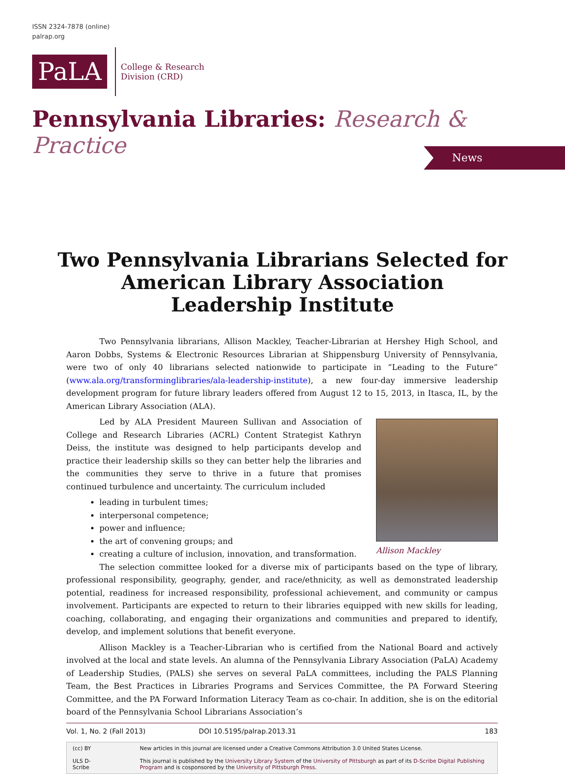ISSN 2324-7878 (online)
palrap.org
PaLA
College & Research
Division (CRD)
Pennsylvania Libraries: Research & Practice
News
Two Pennsylvania Librarians Selected for
American Library Association
Leadership Institute
Two Pennsylvania librarians, Allison Mackley, Teacher-Librarian at Hershey High School, and Aaron Dobbs, Systems & Electronic Resources Librarian at Shippensburg University of Pennsylvania, were two of only 40 librarians selected nationwide to participate in “Leading to the Future” (www.ala.org/transforminglibraries/ala-leadership-institute), a new four-day immersive leadership development program for future library leaders offered from August 12 to 15, 2013, in Itasca, IL, by the American Library Association (ALA).
Allison Mackley
Led by ALA President Maureen Sullivan and Association of College and Research Libraries (ACRL) Content Strategist Kathryn Deiss, the institute was designed to help participants develop and practice their leadership skills so they can better help the libraries and the communities they serve to thrive in a future that promises continued turbulence and uncertainty. The curriculum included
leading in turbulent times;
interpersonal competence;
power and influence;
the art of convening groups; and
creating a culture of inclusion, innovation, and transformation.
The selection committee looked for a diverse mix of participants based on the type of library, professional responsibility, geography, gender, and race/ethnicity, as well as demonstrated leadership potential, readiness for increased responsibility, professional achievement, and community or campus involvement. Participants are expected to return to their libraries equipped with new skills for leading, coaching, collaborating, and engaging their organizations and communities and prepared to identify, develop, and implement solutions that benefit everyone.
Allison Mackley is a Teacher-Librarian who is certified from the National Board and actively involved at the local and state levels. An alumna of the Pennsylvania Library Association (PaLA) Academy of Leadership Studies, (PALS) she serves on several PaLA committees, including the PALS Planning Team, the Best Practices in Libraries Programs and Services Committee, the PA Forward Steering Committee, and the PA Forward Information Literacy Team as co-chair. In addition, she is on the editorial board of the Pennsylvania School Librarians Association’s
Vol. 1, No. 2 (Fall 2013) DOI 10.5195/palrap.2013.31 183
(cc) BY
ULS D-Scribe
New articles in this journal are licensed under a Creative Commons Attribution 3.0 United States License.
This journal is published by the University Library System of the University of Pittsburgh as part of its D-Scribe Digital Publishing Program and is cosponsored by the University of Pittsburgh Press.